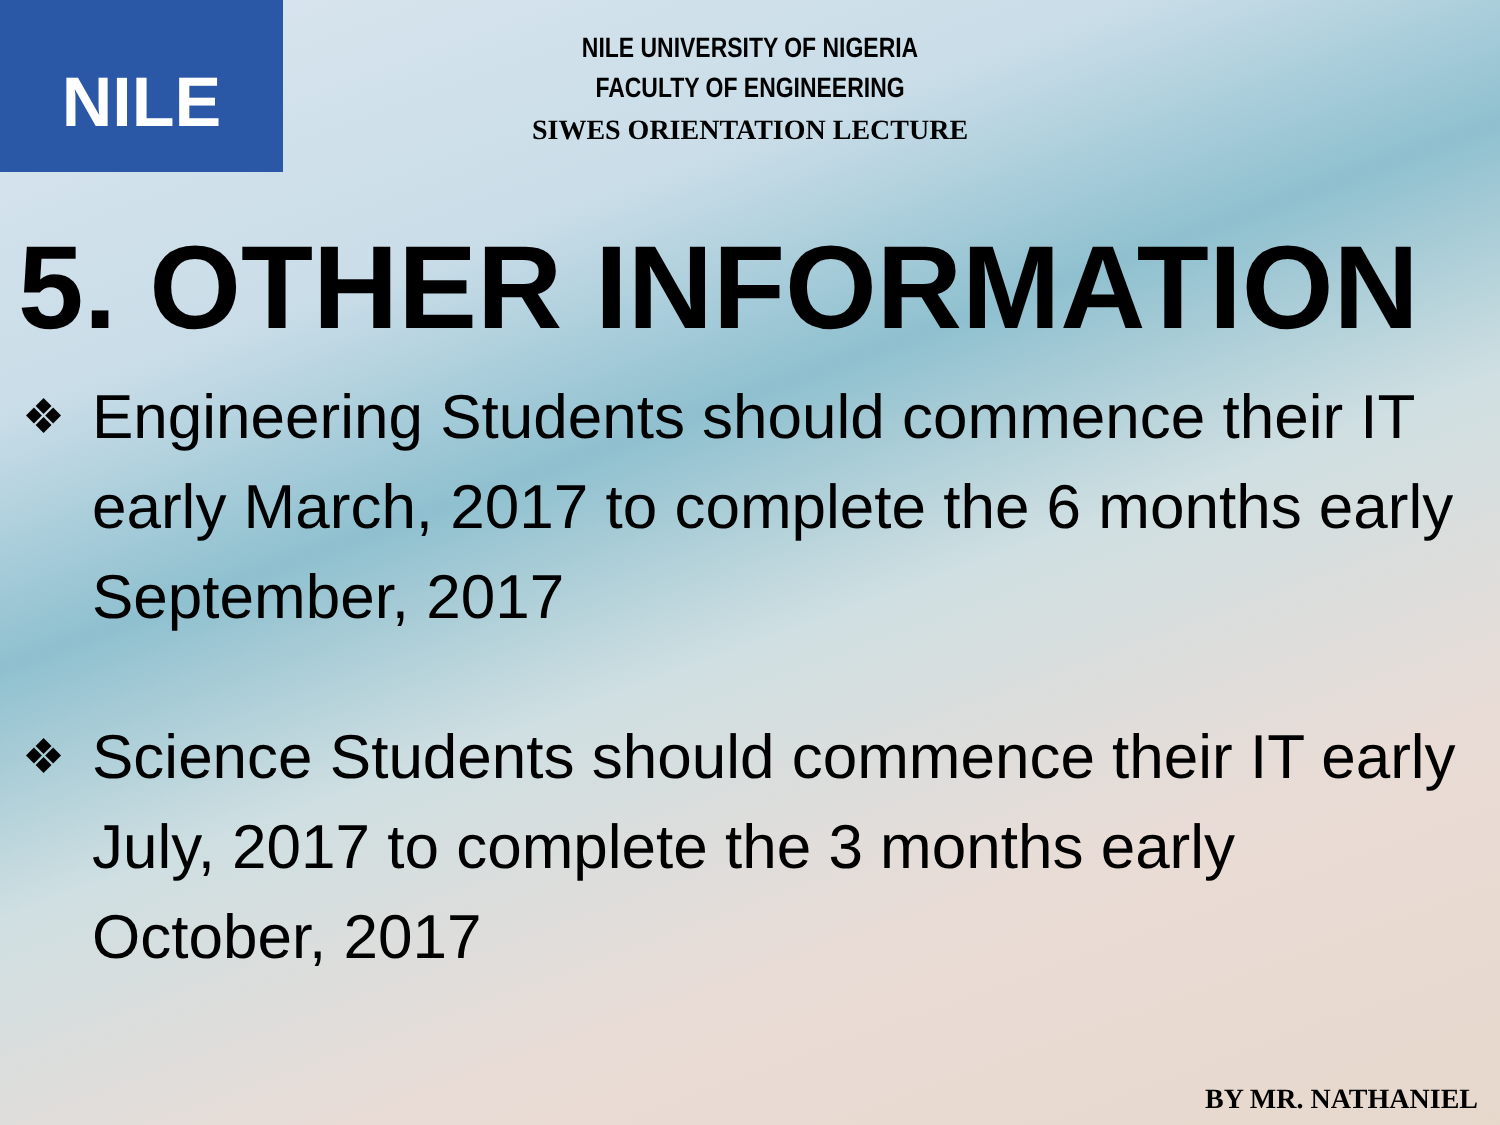NILE
NILE UNIVERSITY OF NIGERIA
FACULTY OF ENGINEERING
SIWES ORIENTATION LECTURE
5. OTHER INFORMATION
❖
Engineering Students should commence their IT early March, 2017 to complete the 6 months early September, 2017
❖
Science Students should commence their IT early July, 2017 to complete the 3 months early October, 2017
BY MR. NATHANIEL